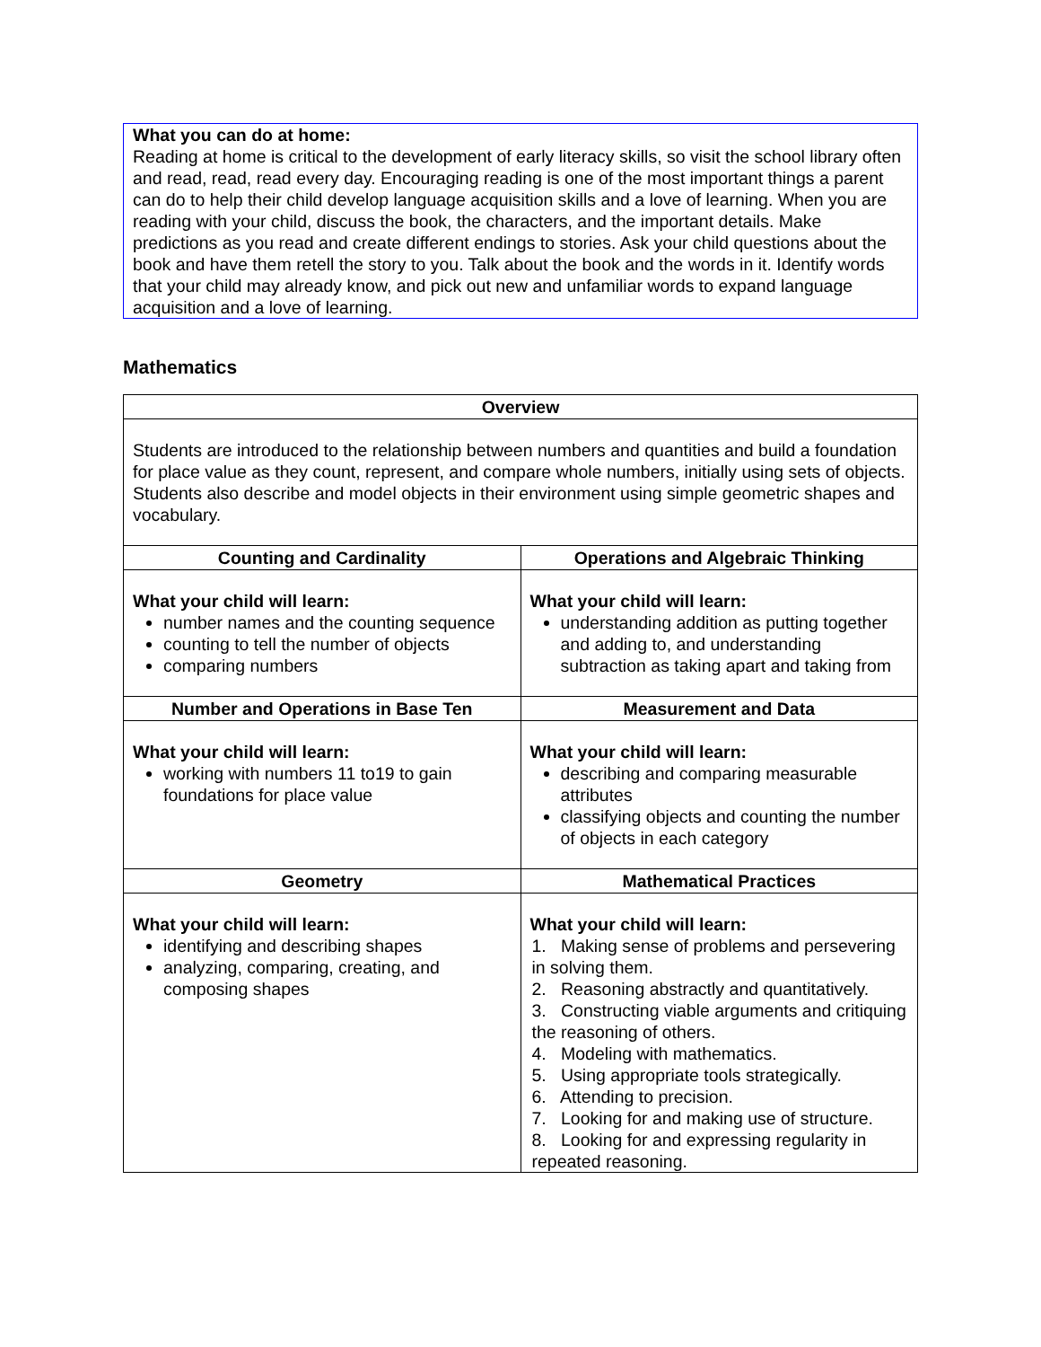What you can do at home:
Reading at home is critical to the development of early literacy skills, so visit the school library often and read, read, read every day. Encouraging reading is one of the most important things a parent can do to help their child develop language acquisition skills and a love of learning. When you are reading with your child, discuss the book, the characters, and the important details. Make predictions as you read and create different endings to stories. Ask your child questions about the book and have them retell the story to you. Talk about the book and the words in it. Identify words that your child may already know, and pick out new and unfamiliar words to expand language acquisition and a love of learning.
Mathematics
| Overview | |
| --- | --- |
| Students are introduced to the relationship between numbers and quantities and build a foundation for place value as they count, represent, and compare whole numbers, initially using sets of objects. Students also describe and model objects in their environment using simple geometric shapes and vocabulary. | |
| Counting and Cardinality | Operations and Algebraic Thinking |
| What your child will learn: number names and the counting sequence counting to tell the number of objects comparing numbers | What your child will learn: understanding addition as putting together and adding to, and understanding subtraction as taking apart and taking from |
| Number and Operations in Base Ten | Measurement and Data |
| What your child will learn: working with numbers 11 to19 to gain foundations for place value | What your child will learn: describing and comparing measurable attributes classifying objects and counting the number of objects in each category |
| Geometry | Mathematical Practices |
| What your child will learn: identifying and describing shapes analyzing, comparing, creating, and composing shapes | What your child will learn: 1. Making sense of problems and persevering in solving them. 2. Reasoning abstractly and quantitatively. 3. Constructing viable arguments and critiquing the reasoning of others. 4. Modeling with mathematics. 5. Using appropriate tools strategically. 6. Attending to precision. 7. Looking for and making use of structure. 8. Looking for and expressing regularity in repeated reasoning. |